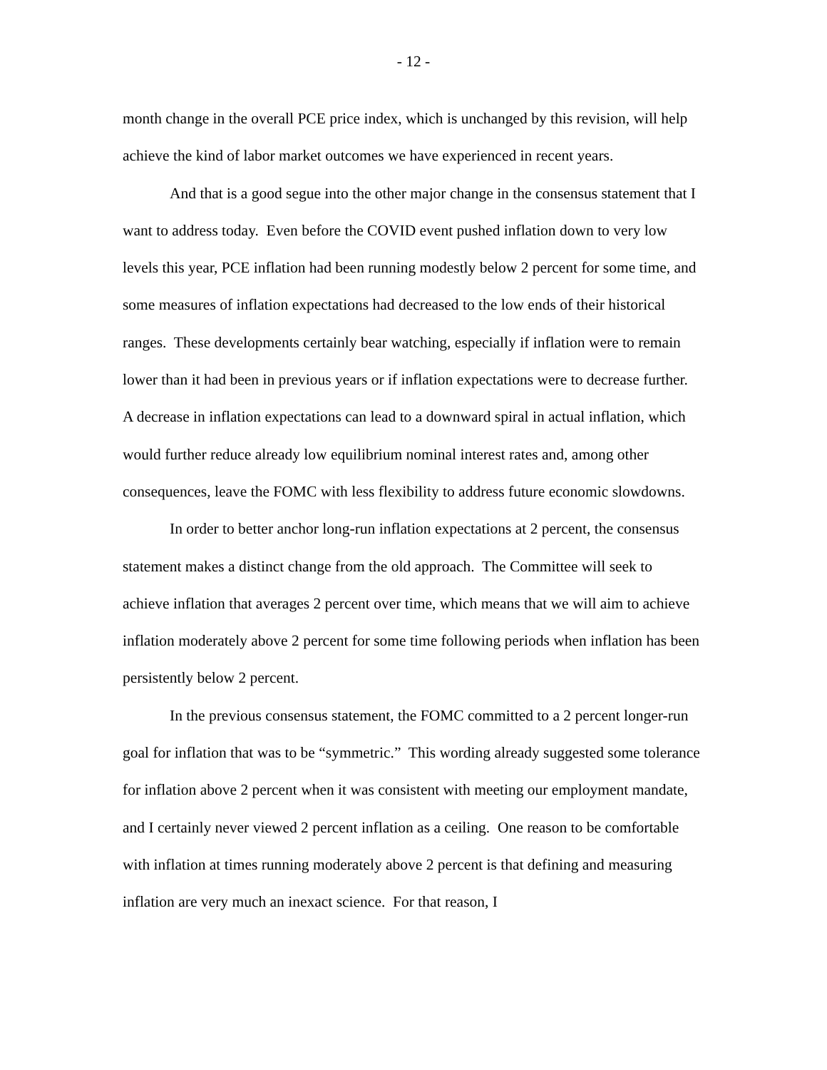- 12 -
month change in the overall PCE price index, which is unchanged by this revision, will help achieve the kind of labor market outcomes we have experienced in recent years.
And that is a good segue into the other major change in the consensus statement that I want to address today. Even before the COVID event pushed inflation down to very low levels this year, PCE inflation had been running modestly below 2 percent for some time, and some measures of inflation expectations had decreased to the low ends of their historical ranges. These developments certainly bear watching, especially if inflation were to remain lower than it had been in previous years or if inflation expectations were to decrease further. A decrease in inflation expectations can lead to a downward spiral in actual inflation, which would further reduce already low equilibrium nominal interest rates and, among other consequences, leave the FOMC with less flexibility to address future economic slowdowns.
In order to better anchor long-run inflation expectations at 2 percent, the consensus statement makes a distinct change from the old approach. The Committee will seek to achieve inflation that averages 2 percent over time, which means that we will aim to achieve inflation moderately above 2 percent for some time following periods when inflation has been persistently below 2 percent.
In the previous consensus statement, the FOMC committed to a 2 percent longer-run goal for inflation that was to be “symmetric.” This wording already suggested some tolerance for inflation above 2 percent when it was consistent with meeting our employment mandate, and I certainly never viewed 2 percent inflation as a ceiling. One reason to be comfortable with inflation at times running moderately above 2 percent is that defining and measuring inflation are very much an inexact science. For that reason, I